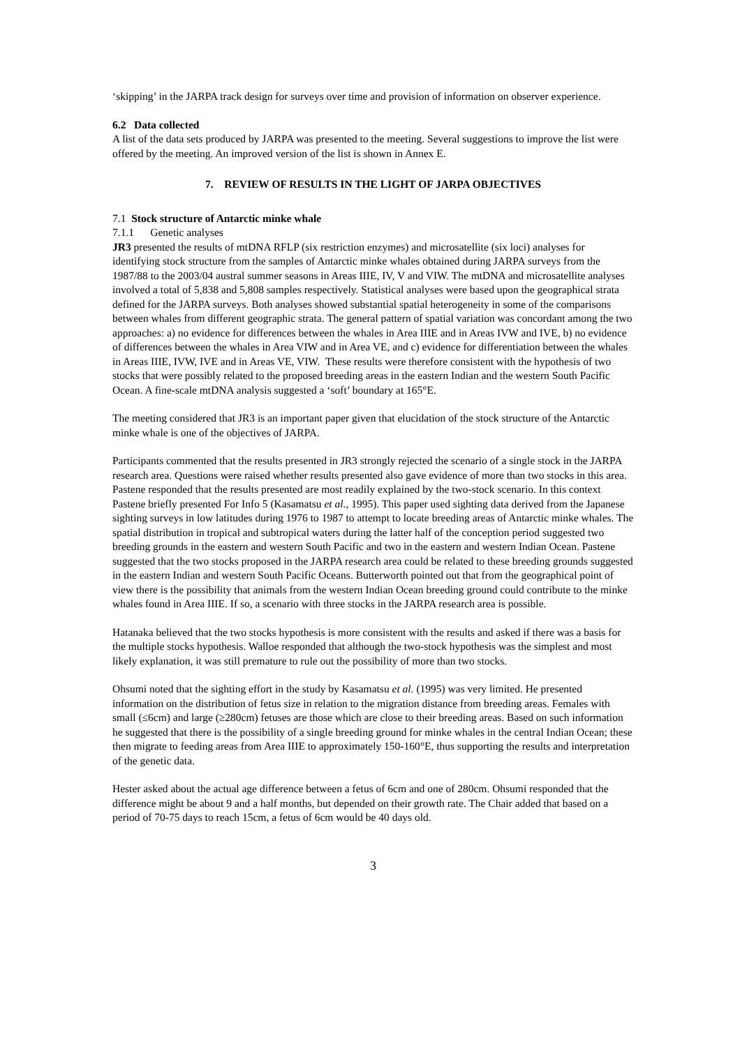‘skipping’ in the JARPA track design for surveys over time and provision of information on observer experience.
6.2 Data collected
A list of the data sets produced by JARPA was presented to the meeting. Several suggestions to improve the list were offered by the meeting. An improved version of the list is shown in Annex E.
7. REVIEW OF RESULTS IN THE LIGHT OF JARPA OBJECTIVES
7.1 Stock structure of Antarctic minke whale
7.1.1 Genetic analyses
JR3 presented the results of mtDNA RFLP (six restriction enzymes) and microsatellite (six loci) analyses for identifying stock structure from the samples of Antarctic minke whales obtained during JARPA surveys from the 1987/88 to the 2003/04 austral summer seasons in Areas IIIE, IV, V and VIW. The mtDNA and microsatellite analyses involved a total of 5,838 and 5,808 samples respectively. Statistical analyses were based upon the geographical strata defined for the JARPA surveys. Both analyses showed substantial spatial heterogeneity in some of the comparisons between whales from different geographic strata. The general pattern of spatial variation was concordant among the two approaches: a) no evidence for differences between the whales in Area IIIE and in Areas IVW and IVE, b) no evidence of differences between the whales in Area VIW and in Area VE, and c) evidence for differentiation between the whales in Areas IIIE, IVW, IVE and in Areas VE, VIW. These results were therefore consistent with the hypothesis of two stocks that were possibly related to the proposed breeding areas in the eastern Indian and the western South Pacific Ocean. A fine-scale mtDNA analysis suggested a ‘soft’ boundary at 165°E.
The meeting considered that JR3 is an important paper given that elucidation of the stock structure of the Antarctic minke whale is one of the objectives of JARPA.
Participants commented that the results presented in JR3 strongly rejected the scenario of a single stock in the JARPA research area. Questions were raised whether results presented also gave evidence of more than two stocks in this area. Pastene responded that the results presented are most readily explained by the two-stock scenario. In this context Pastene briefly presented For Info 5 (Kasamatsu et al., 1995). This paper used sighting data derived from the Japanese sighting surveys in low latitudes during 1976 to 1987 to attempt to locate breeding areas of Antarctic minke whales. The spatial distribution in tropical and subtropical waters during the latter half of the conception period suggested two breeding grounds in the eastern and western South Pacific and two in the eastern and western Indian Ocean. Pastene suggested that the two stocks proposed in the JARPA research area could be related to these breeding grounds suggested in the eastern Indian and western South Pacific Oceans. Butterworth pointed out that from the geographical point of view there is the possibility that animals from the western Indian Ocean breeding ground could contribute to the minke whales found in Area IIIE. If so, a scenario with three stocks in the JARPA research area is possible.
Hatanaka believed that the two stocks hypothesis is more consistent with the results and asked if there was a basis for the multiple stocks hypothesis. Walloe responded that although the two-stock hypothesis was the simplest and most likely explanation, it was still premature to rule out the possibility of more than two stocks.
Ohsumi noted that the sighting effort in the study by Kasamatsu et al. (1995) was very limited. He presented information on the distribution of fetus size in relation to the migration distance from breeding areas. Females with small (≤6cm) and large (≥280cm) fetuses are those which are close to their breeding areas. Based on such information he suggested that there is the possibility of a single breeding ground for minke whales in the central Indian Ocean; these then migrate to feeding areas from Area IIIE to approximately 150-160°E, thus supporting the results and interpretation of the genetic data.
Hester asked about the actual age difference between a fetus of 6cm and one of 280cm. Ohsumi responded that the difference might be about 9 and a half months, but depended on their growth rate. The Chair added that based on a period of 70-75 days to reach 15cm, a fetus of 6cm would be 40 days old.
3